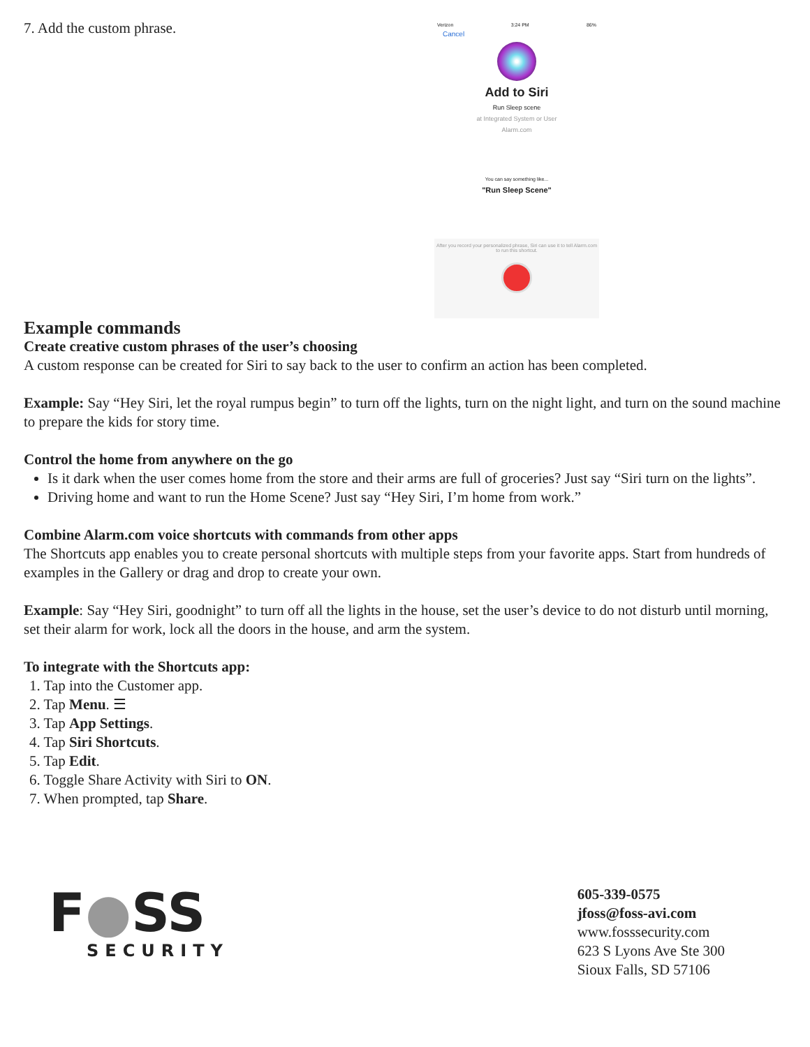7. Add the custom phrase.
Verizon 3:24 PM 86%
Cancel
Add to Siri
Run Sleep scene
at Integrated System or User
Alarm.com
You can say something like...
"Run Sleep Scene"
After you record your personalized phrase, Siri can use it to tell Alarm.com to run this shortcut.
Example commands
Create creative custom phrases of the user’s choosing
A custom response can be created for Siri to say back to the user to confirm an action has been completed.
Example: Say “Hey Siri, let the royal rumpus begin” to turn off the lights, turn on the night light, and turn on the sound machine to prepare the kids for story time.
Control the home from anywhere on the go
Is it dark when the user comes home from the store and their arms are full of groceries? Just say “Siri turn on the lights”.
Driving home and want to run the Home Scene? Just say “Hey Siri, I’m home from work.”
Combine Alarm.com voice shortcuts with commands from other apps
The Shortcuts app enables you to create personal shortcuts with multiple steps from your favorite apps. Start from hundreds of examples in the Gallery or drag and drop to create your own.
Example: Say “Hey Siri, goodnight” to turn off all the lights in the house, set the user’s device to do not disturb until morning, set their alarm for work, lock all the doors in the house, and arm the system.
To integrate with the Shortcuts app:
1. Tap into the Customer app.
2. Tap Menu. ☰
3. Tap App Settings.
4. Tap Siri Shortcuts.
5. Tap Edit.
6. Toggle Share Activity with Siri to ON.
7. When prompted, tap Share.
F●SS
SECURITY
605-339-0575
jfoss@foss-avi.com
www.fosssecurity.com
623 S Lyons Ave Ste 300
Sioux Falls, SD 57106